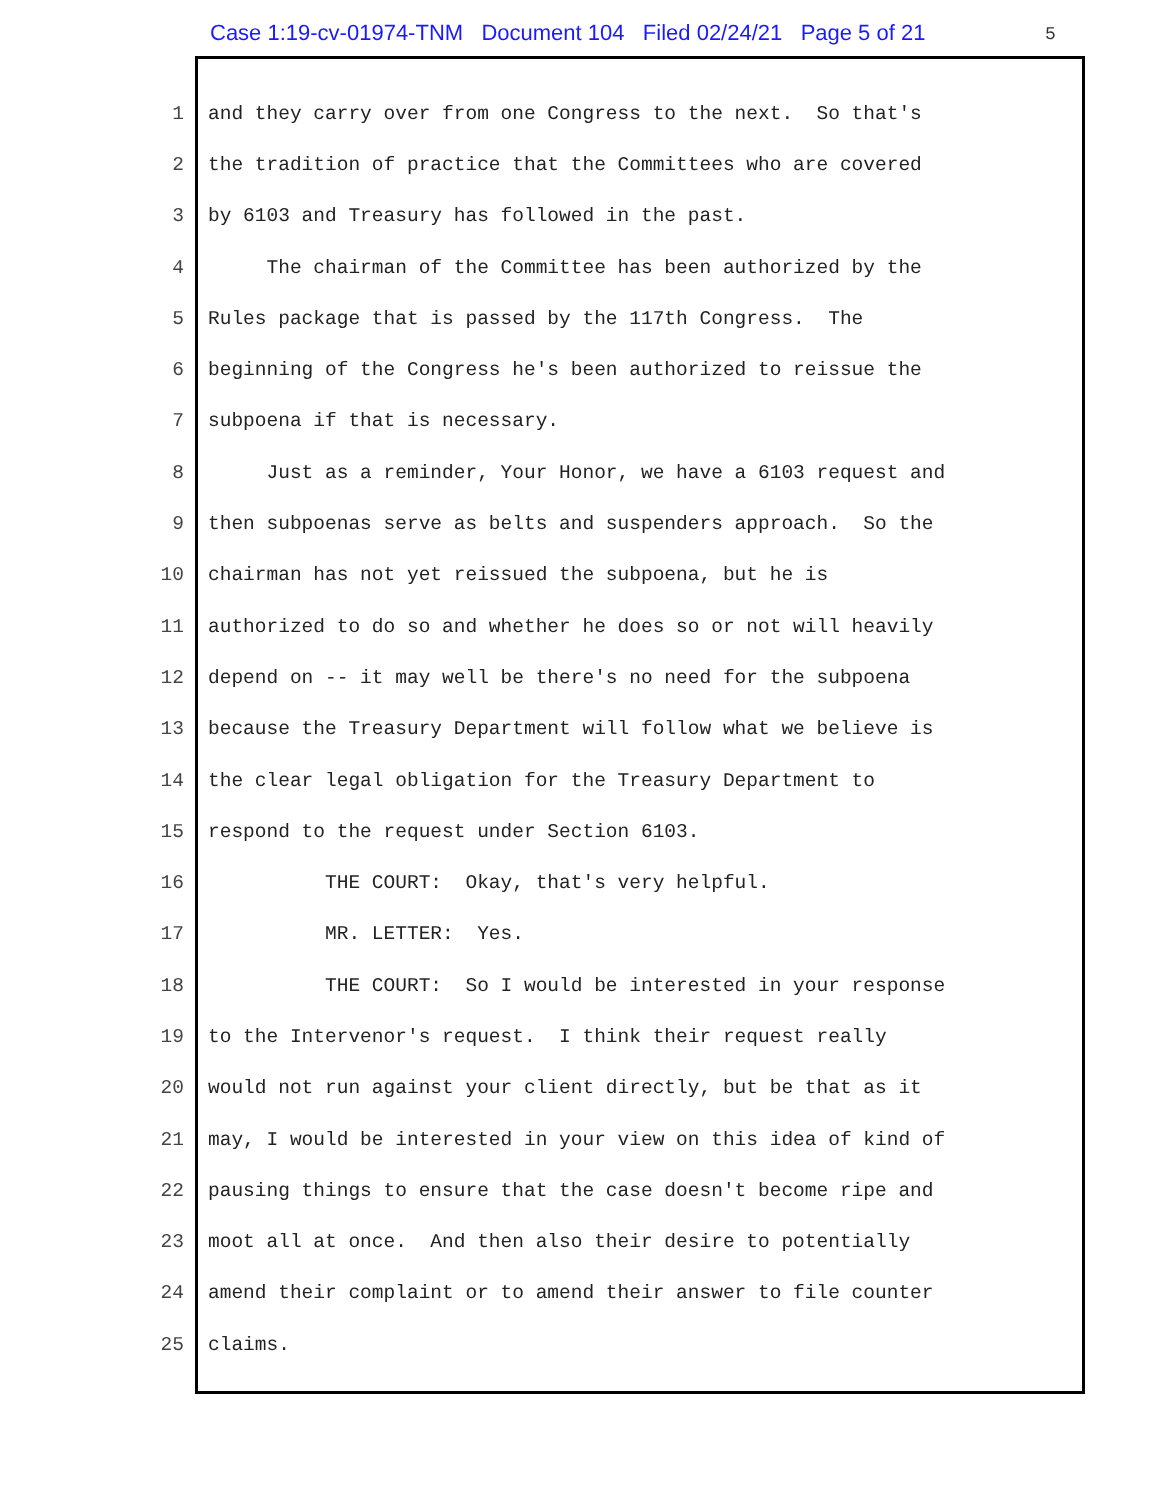Case 1:19-cv-01974-TNM Document 104 Filed 02/24/21 Page 5 of 21
5
1 and they carry over from one Congress to the next. So that's
2 the tradition of practice that the Committees who are covered
3 by 6103 and Treasury has followed in the past.
4 The chairman of the Committee has been authorized by the
5 Rules package that is passed by the 117th Congress. The
6 beginning of the Congress he's been authorized to reissue the
7 subpoena if that is necessary.
8 Just as a reminder, Your Honor, we have a 6103 request and
9 then subpoenas serve as belts and suspenders approach. So the
10 chairman has not yet reissued the subpoena, but he is
11 authorized to do so and whether he does so or not will heavily
12 depend on -- it may well be there's no need for the subpoena
13 because the Treasury Department will follow what we believe is
14 the clear legal obligation for the Treasury Department to
15 respond to the request under Section 6103.
16 THE COURT: Okay, that's very helpful.
17 MR. LETTER: Yes.
18 THE COURT: So I would be interested in your response
19 to the Intervenor's request. I think their request really
20 would not run against your client directly, but be that as it
21 may, I would be interested in your view on this idea of kind of
22 pausing things to ensure that the case doesn't become ripe and
23 moot all at once. And then also their desire to potentially
24 amend their complaint or to amend their answer to file counter
25 claims.